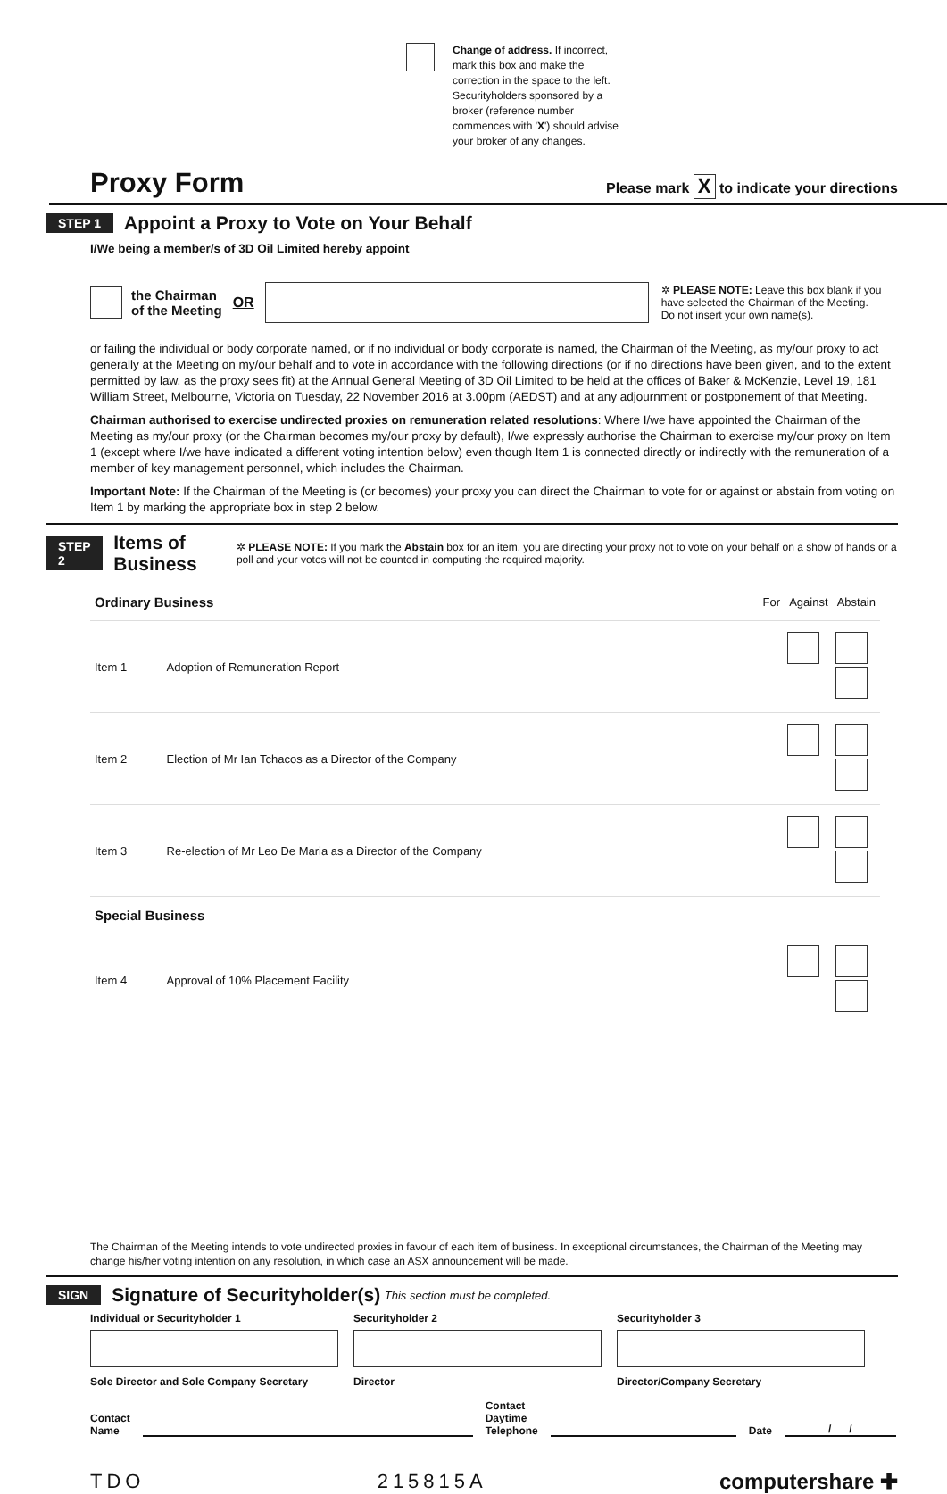Change of address. If incorrect, mark this box and make the correction in the space to the left. Securityholders sponsored by a broker (reference number commences with 'X') should advise your broker of any changes.
Proxy Form
Please mark X to indicate your directions
STEP 1 Appoint a Proxy to Vote on Your Behalf
I/We being a member/s of 3D Oil Limited hereby appoint
the Chairman
of the Meeting
OR
✲ PLEASE NOTE: Leave this box blank if you have selected the Chairman of the Meeting. Do not insert your own name(s).
or failing the individual or body corporate named, or if no individual or body corporate is named, the Chairman of the Meeting, as my/our proxy to act generally at the Meeting on my/our behalf and to vote in accordance with the following directions (or if no directions have been given, and to the extent permitted by law, as the proxy sees fit) at the Annual General Meeting of 3D Oil Limited to be held at the offices of Baker & McKenzie, Level 19, 181 William Street, Melbourne, Victoria on Tuesday, 22 November 2016 at 3.00pm (AEDST) and at any adjournment or postponement of that Meeting.
Chairman authorised to exercise undirected proxies on remuneration related resolutions: Where I/we have appointed the Chairman of the Meeting as my/our proxy (or the Chairman becomes my/our proxy by default), I/we expressly authorise the Chairman to exercise my/our proxy on Item 1 (except where I/we have indicated a different voting intention below) even though Item 1 is connected directly or indirectly with the remuneration of a member of key management personnel, which includes the Chairman.
Important Note: If the Chairman of the Meeting is (or becomes) your proxy you can direct the Chairman to vote for or against or abstain from voting on Item 1 by marking the appropriate box in step 2 below.
STEP 2 Items of Business ✲ PLEASE NOTE: If you mark the Abstain box for an item, you are directing your proxy not to vote on your behalf on a show of hands or a poll and your votes will not be counted in computing the required majority.
| Ordinary Business | | For Against Abstain |
| Item 1 | Adoption of Remuneration Report | |
| Item 2 | Election of Mr Ian Tchacos as a Director of the Company | |
| Item 3 | Re-election of Mr Leo De Maria as a Director of the Company | |
| Special Business | | |
| Item 4 | Approval of 10% Placement Facility | |
The Chairman of the Meeting intends to vote undirected proxies in favour of each item of business. In exceptional circumstances, the Chairman of the Meeting may change his/her voting intention on any resolution, in which case an ASX announcement will be made.
SIGN Signature of Securityholder(s) This section must be completed.
| Individual or Securityholder 1 | Securityholder 2 | Securityholder 3 |
| Sole Director and Sole Company Secretary | Director | Director/Company Secretary |
Contact
Name Contact
Daytime
Telephone Date / /
TDO 215815A computershare ✚